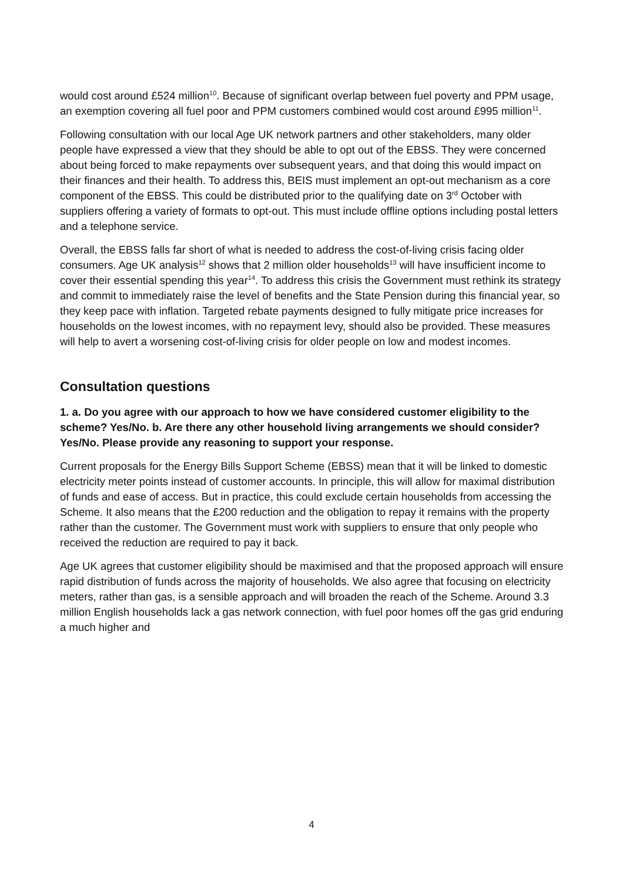would cost around £524 million<sup>10</sup>. Because of significant overlap between fuel poverty and PPM usage, an exemption covering all fuel poor and PPM customers combined would cost around £995 million<sup>11</sup>.
Following consultation with our local Age UK network partners and other stakeholders, many older people have expressed a view that they should be able to opt out of the EBSS. They were concerned about being forced to make repayments over subsequent years, and that doing this would impact on their finances and their health. To address this, BEIS must implement an opt-out mechanism as a core component of the EBSS. This could be distributed prior to the qualifying date on 3<sup>rd</sup> October with suppliers offering a variety of formats to opt-out. This must include offline options including postal letters and a telephone service.
Overall, the EBSS falls far short of what is needed to address the cost-of-living crisis facing older consumers. Age UK analysis<sup>12</sup> shows that 2 million older households<sup>13</sup> will have insufficient income to cover their essential spending this year<sup>14</sup>. To address this crisis the Government must rethink its strategy and commit to immediately raise the level of benefits and the State Pension during this financial year, so they keep pace with inflation. Targeted rebate payments designed to fully mitigate price increases for households on the lowest incomes, with no repayment levy, should also be provided. These measures will help to avert a worsening cost-of-living crisis for older people on low and modest incomes.
Consultation questions
1. a. Do you agree with our approach to how we have considered customer eligibility to the scheme? Yes/No. b. Are there any other household living arrangements we should consider? Yes/No. Please provide any reasoning to support your response.
Current proposals for the Energy Bills Support Scheme (EBSS) mean that it will be linked to domestic electricity meter points instead of customer accounts. In principle, this will allow for maximal distribution of funds and ease of access. But in practice, this could exclude certain households from accessing the Scheme. It also means that the £200 reduction and the obligation to repay it remains with the property rather than the customer. The Government must work with suppliers to ensure that only people who received the reduction are required to pay it back.
Age UK agrees that customer eligibility should be maximised and that the proposed approach will ensure rapid distribution of funds across the majority of households. We also agree that focusing on electricity meters, rather than gas, is a sensible approach and will broaden the reach of the Scheme. Around 3.3 million English households lack a gas network connection, with fuel poor homes off the gas grid enduring a much higher and
4